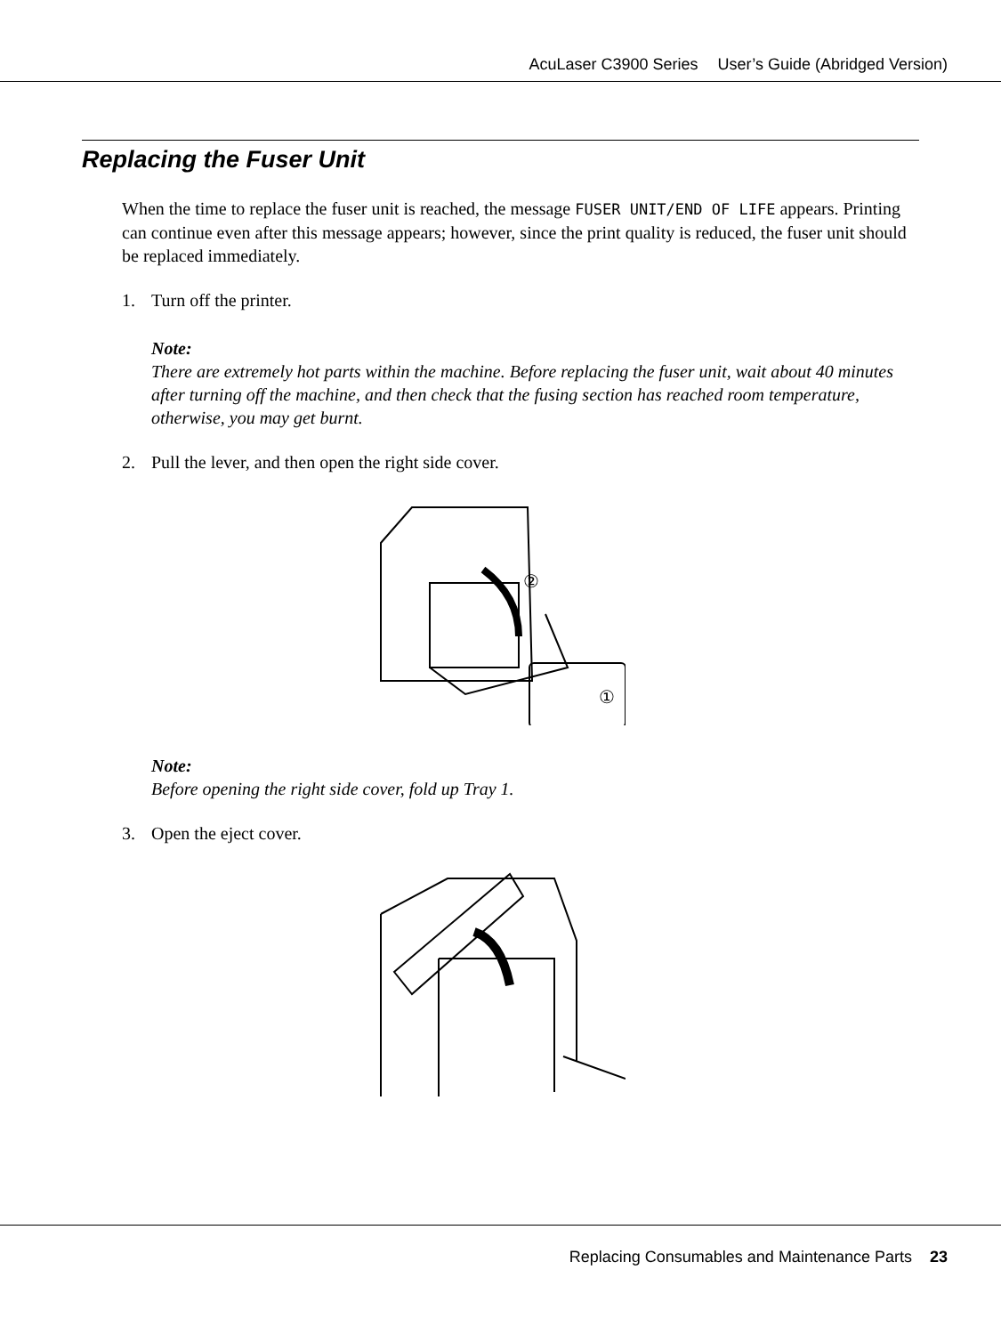AcuLaser C3900 Series User’s Guide (Abridged Version)
Replacing the Fuser Unit
When the time to replace the fuser unit is reached, the message FUSER UNIT/END OF LIFE appears. Printing can continue even after this message appears; however, since the print quality is reduced, the fuser unit should be replaced immediately.
1. Turn off the printer.
Note:
There are extremely hot parts within the machine. Before replacing the fuser unit, wait about 40 minutes after turning off the machine, and then check that the fusing section has reached room temperature, otherwise, you may get burnt.
2. Pull the lever, and then open the right side cover.
②
①
Note:
Before opening the right side cover, fold up Tray 1.
3. Open the eject cover.
Replacing Consumables and Maintenance Parts 23